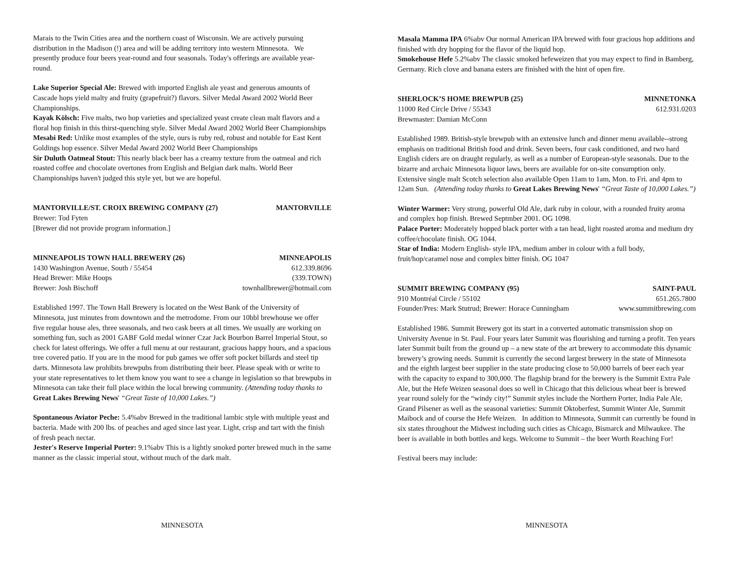Marais to the Twin Cities area and the northern coast of Wisconsin. We are actively pursuing distribution in the Madison (!) area and will be adding territory into western Minnesota. We presently produce four beers year-round and four seasonals. Today's offerings are available year-round.
Lake Superior Special Ale: Brewed with imported English ale yeast and generous amounts of Cascade hops yield malty and fruity (grapefruit?) flavors. Silver Medal Award 2002 World Beer Championships.
Kayak Kölsch: Five malts, two hop varieties and specialized yeast create clean malt flavors and a floral hop finish in this thirst-quenching style. Silver Medal Award 2002 World Beer Championships
Mesabi Red: Unlike most examples of the style, ours is ruby red, robust and notable for East Kent Goldings hop essence. Silver Medal Award 2002 World Beer Championships
Sir Duluth Oatmeal Stout: This nearly black beer has a creamy texture from the oatmeal and rich roasted coffee and chocolate overtones from English and Belgian dark malts. World Beer Championships haven't judged this style yet, but we are hopeful.
MANTORVILLE/ST. CROIX BREWING COMPANY (27) MANTORVILLE
Brewer: Tod Fyten
[Brewer did not provide program information.]
MINNEAPOLIS TOWN HALL BREWERY (26) MINNEAPOLIS
1430 Washington Avenue, South / 55454 612.339.8696
Head Brewer: Mike Hoops (339.TOWN)
Brewer: Josh Bischoff townhallbrewer@hotmail.com
Established 1997. The Town Hall Brewery is located on the West Bank of the University of Minnesota, just minutes from downtown and the metrodome. From our 10bbl brewhouse we offer five regular house ales, three seasonals, and two cask beers at all times. We usually are working on something fun, such as 2001 GABF Gold medal winner Czar Jack Bourbon Barrel Imperial Stout, so check for latest offerings. We offer a full menu at our restaurant, gracious happy hours, and a spacious tree covered patio. If you are in the mood for pub games we offer soft pocket billards and steel tip darts. Minnesota law prohibits brewpubs from distributing their beer. Please speak with or write to your state representatives to let them know you want to see a change in legislation so that brewpubs in Minnesota can take their full place within the local brewing community. (Attending today thanks to Great Lakes Brewing News' “Great Taste of 10,000 Lakes.”)
Spontaneous Aviator Peche: 5.4%abv Brewed in the traditional lambic style with multiple yeast and bacteria. Made with 200 lbs. of peaches and aged since last year. Light, crisp and tart with the finish of fresh peach nectar.
Jester's Reserve Imperial Porter: 9.1%abv This is a lightly smoked porter brewed much in the same manner as the classic imperial stout, without much of the dark malt.
MINNESOTA
Masala Mamma IPA 6%abv Our normal American IPA brewed with four gracious hop additions and finished with dry hopping for the flavor of the liquid hop.
Smokehouse Hefe 5.2%abv The classic smoked hefeweizen that you may expect to find in Bamberg, Germany. Rich clove and banana esters are finished with the hint of open fire.
SHERLOCK’S HOME BREWPUB (25) MINNETONKA
11000 Red Circle Drive / 55343 612.931.0203
Brewmaster: Damian McConn
Established 1989. British-style brewpub with an extensive lunch and dinner menu available--strong emphasis on traditional British food and drink. Seven beers, four cask conditioned, and two hard English ciders are on draught regularly, as well as a number of European-style seasonals. Due to the bizarre and archaic Minnesota liquor laws, beers are available for on-site consumption only. Extensive single malt Scotch selection also available Open 11am to 1am, Mon. to Fri. and 4pm to 12am Sun. (Attending today thanks to Great Lakes Brewing News' “Great Taste of 10,000 Lakes.”)
Winter Warmer: Very strong, powerful Old Ale, dark ruby in colour, with a rounded fruity aroma and complex hop finish. Brewed Septmber 2001. OG 1098.
Palace Porter: Moderately hopped black porter with a tan head, light roasted aroma and medium dry coffee/chocolate finish. OG 1044.
Star of India: Modern English- style IPA, medium amber in colour with a full body, fruit/hop/caramel nose and complex bitter finish. OG 1047
SUMMIT BREWING COMPANY (95) SAINT-PAUL
910 Montréal Circle / 55102 651.265.7800
Founder/Pres: Mark Stutrud; Brewer: Horace Cunningham www.summitbrewing.com
Established 1986. Summit Brewery got its start in a converted automatic transmission shop on University Avenue in St. Paul. Four years later Summit was flourishing and turning a profit. Ten years later Summit built from the ground up – a new state of the art brewery to accommodate this dynamic brewery’s growing needs. Summit is currently the second largest brewery in the state of Minnesota and the eighth largest beer supplier in the state producing close to 50,000 barrels of beer each year with the capacity to expand to 300,000. The flagship brand for the brewery is the Summit Extra Pale Ale, but the Hefe Weizen seasonal does so well in Chicago that this delicious wheat beer is brewed year round solely for the “windy city!” Summit styles include the Northern Porter, India Pale Ale, Grand Pilsener as well as the seasonal varieties: Summit Oktoberfest, Summit Winter Ale, Summit Maibock and of course the Hefe Weizen. In addition to Minnesota, Summit can currently be found in six states throughout the Midwest including such cities as Chicago, Bismarck and Milwaukee. The beer is available in both bottles and kegs. Welcome to Summit – the beer Worth Reaching For!
Festival beers may include:
MINNESOTA